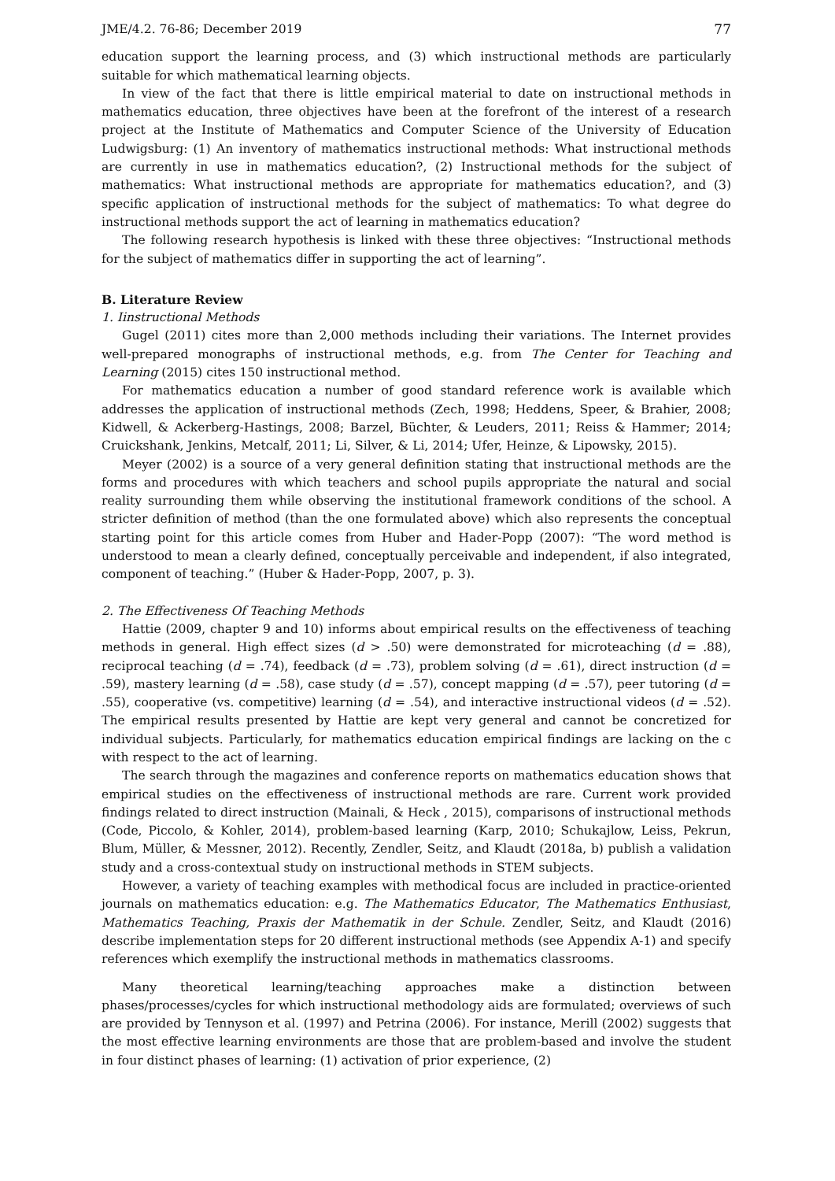JME/4.2. 76-86; December 2019 77
education support the learning process, and (3) which instructional methods are particularly suitable for which mathematical learning objects.
In view of the fact that there is little empirical material to date on instructional methods in mathematics education, three objectives have been at the forefront of the interest of a research project at the Institute of Mathematics and Computer Science of the University of Education Ludwigsburg: (1) An inventory of mathematics instructional methods: What instructional methods are currently in use in mathematics education?, (2) Instructional methods for the subject of mathematics: What instructional methods are appropriate for mathematics education?, and (3) specific application of instructional methods for the subject of mathematics: To what degree do instructional methods support the act of learning in mathematics education?
The following research hypothesis is linked with these three objectives: “Instructional methods for the subject of mathematics differ in supporting the act of learning”.
B. Literature Review
1. Iinstructional Methods
Gugel (2011) cites more than 2,000 methods including their variations. The Internet provides well-prepared monographs of instructional methods, e.g. from The Center for Teaching and Learning (2015) cites 150 instructional method.
For mathematics education a number of good standard reference work is available which addresses the application of instructional methods (Zech, 1998; Heddens, Speer, & Brahier, 2008; Kidwell, & Ackerberg-Hastings, 2008; Barzel, Büchter, & Leuders, 2011; Reiss & Hammer; 2014; Cruickshank, Jenkins, Metcalf, 2011; Li, Silver, & Li, 2014; Ufer, Heinze, & Lipowsky, 2015).
Meyer (2002) is a source of a very general definition stating that instructional methods are the forms and procedures with which teachers and school pupils appropriate the natural and social reality surrounding them while observing the institutional framework conditions of the school. A stricter definition of method (than the one formulated above) which also represents the conceptual starting point for this article comes from Huber and Hader-Popp (2007): “The word method is understood to mean a clearly defined, conceptually perceivable and independent, if also integrated, component of teaching.” (Huber & Hader-Popp, 2007, p. 3).
2. The Effectiveness Of Teaching Methods
Hattie (2009, chapter 9 and 10) informs about empirical results on the effectiveness of teaching methods in general. High effect sizes (d > .50) were demonstrated for microteaching (d = .88), reciprocal teaching (d = .74), feedback (d = .73), problem solving (d = .61), direct instruction (d = .59), mastery learning (d = .58), case study (d = .57), concept mapping (d = .57), peer tutoring (d = .55), cooperative (vs. competitive) learning (d = .54), and interactive instructional videos (d = .52). The empirical results presented by Hattie are kept very general and cannot be concretized for individual subjects. Particularly, for mathematics education empirical findings are lacking on the c with respect to the act of learning.
The search through the magazines and conference reports on mathematics education shows that empirical studies on the effectiveness of instructional methods are rare. Current work provided findings related to direct instruction (Mainali, & Heck , 2015), comparisons of instructional methods (Code, Piccolo, & Kohler, 2014), problem-based learning (Karp, 2010; Schukajlow, Leiss, Pekrun, Blum, Müller, & Messner, 2012). Recently, Zendler, Seitz, and Klaudt (2018a, b) publish a validation study and a cross-contextual study on instructional methods in STEM subjects.
However, a variety of teaching examples with methodical focus are included in practice-oriented journals on mathematics education: e.g. The Mathematics Educator, The Mathematics Enthusiast, Mathematics Teaching, Praxis der Mathematik in der Schule. Zendler, Seitz, and Klaudt (2016) describe implementation steps for 20 different instructional methods (see Appendix A-1) and specify references which exemplify the instructional methods in mathematics classrooms.
Many theoretical learning/teaching approaches make a distinction between phases/processes/cycles for which instructional methodology aids are formulated; overviews of such are provided by Tennyson et al. (1997) and Petrina (2006). For instance, Merill (2002) suggests that the most effective learning environments are those that are problem-based and involve the student in four distinct phases of learning: (1) activation of prior experience, (2)